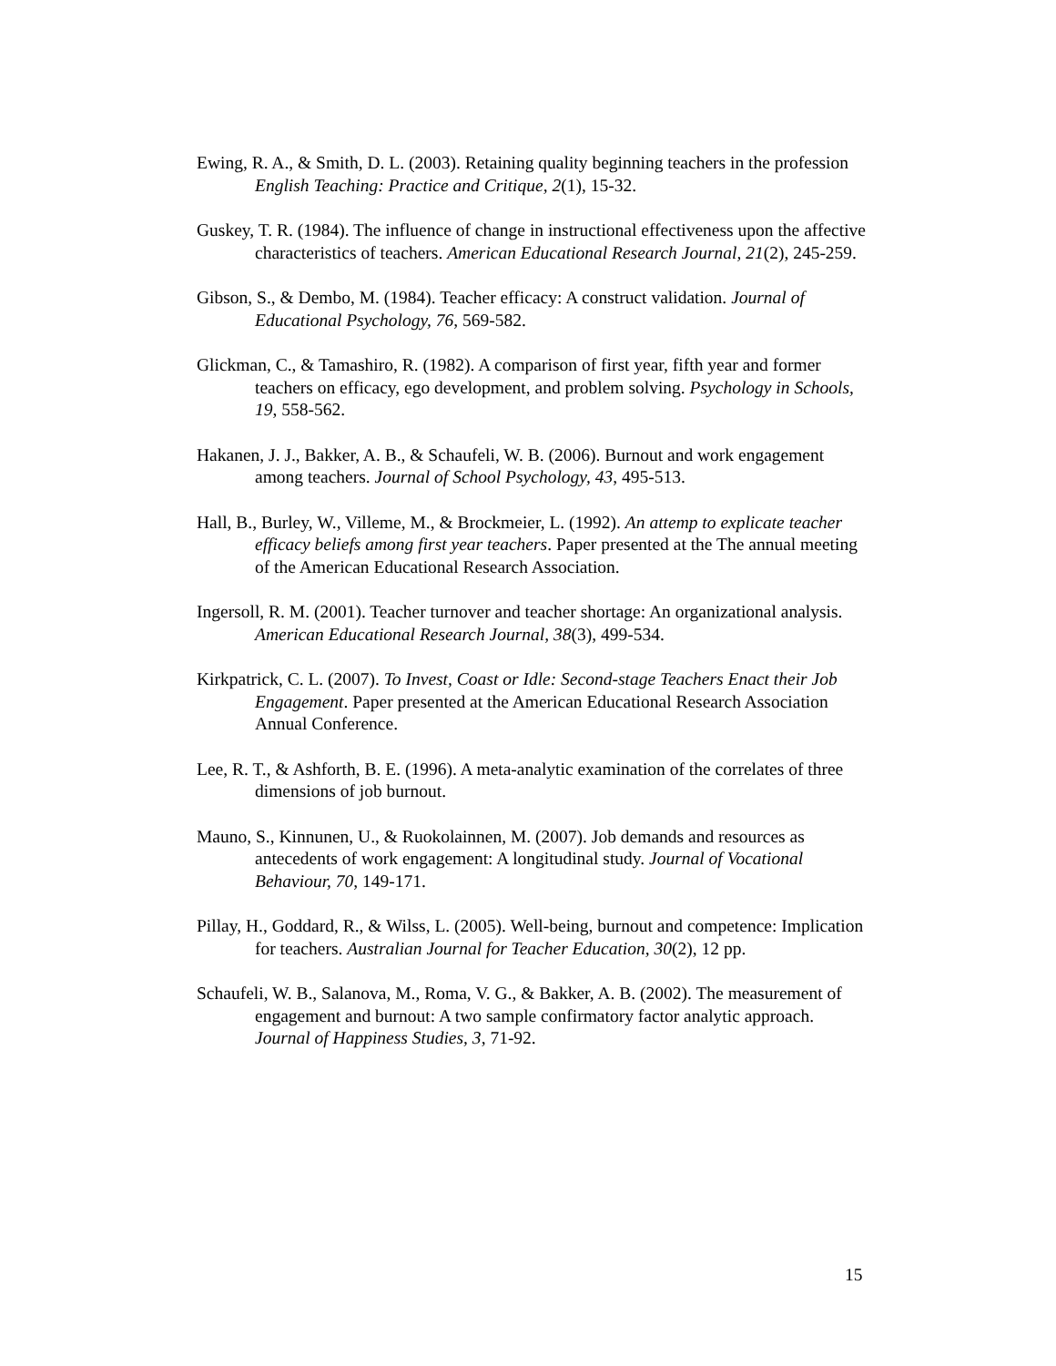Ewing, R. A., & Smith, D. L. (2003). Retaining quality beginning teachers in the profession English Teaching: Practice and Critique, 2(1), 15-32.
Guskey, T. R. (1984). The influence of change in instructional effectiveness upon the affective characteristics of teachers. American Educational Research Journal, 21(2), 245-259.
Gibson, S., & Dembo, M. (1984). Teacher efficacy: A construct validation. Journal of Educational Psychology, 76, 569-582.
Glickman, C., & Tamashiro, R. (1982). A comparison of first year, fifth year and former teachers on efficacy, ego development, and problem solving. Psychology in Schools, 19, 558-562.
Hakanen, J. J., Bakker, A. B., & Schaufeli, W. B. (2006). Burnout and work engagement among teachers. Journal of School Psychology, 43, 495-513.
Hall, B., Burley, W., Villeme, M., & Brockmeier, L. (1992). An attemp to explicate teacher efficacy beliefs among first year teachers. Paper presented at the The annual meeting of the American Educational Research Association.
Ingersoll, R. M. (2001). Teacher turnover and teacher shortage: An organizational analysis. American Educational Research Journal, 38(3), 499-534.
Kirkpatrick, C. L. (2007). To Invest, Coast or Idle: Second-stage Teachers Enact their Job Engagement. Paper presented at the American Educational Research Association Annual Conference.
Lee, R. T., & Ashforth, B. E. (1996). A meta-analytic examination of the correlates of three dimensions of job burnout.
Mauno, S., Kinnunen, U., & Ruokolainnen, M. (2007). Job demands and resources as antecedents of work engagement: A longitudinal study. Journal of Vocational Behaviour, 70, 149-171.
Pillay, H., Goddard, R., & Wilss, L. (2005). Well-being, burnout and competence: Implication for teachers. Australian Journal for Teacher Education, 30(2), 12 pp.
Schaufeli, W. B., Salanova, M., Roma, V. G., & Bakker, A. B. (2002). The measurement of engagement and burnout: A two sample confirmatory factor analytic approach. Journal of Happiness Studies, 3, 71-92.
15